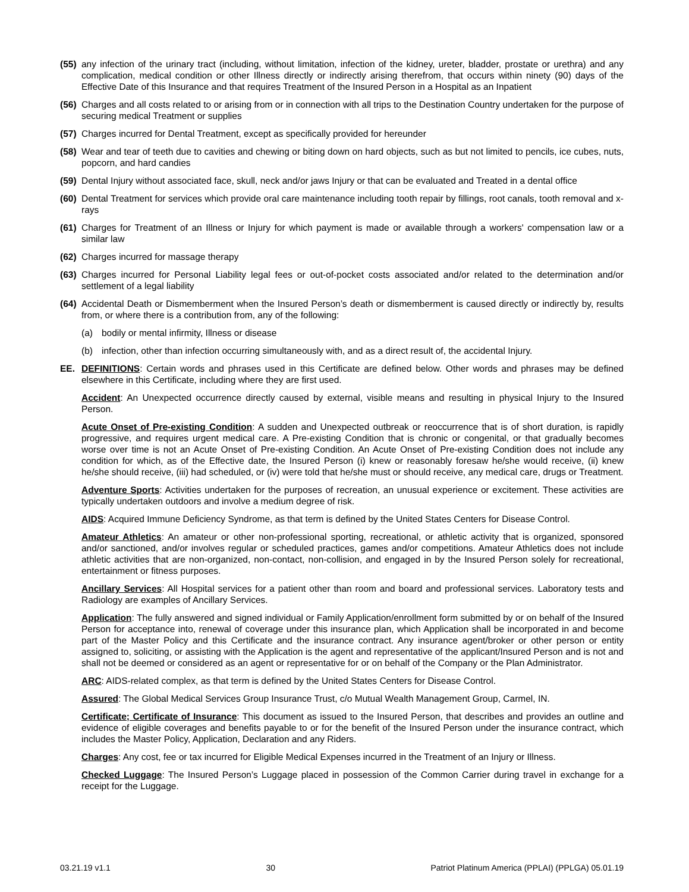(55) any infection of the urinary tract (including, without limitation, infection of the kidney, ureter, bladder, prostate or urethra) and any complication, medical condition or other Illness directly or indirectly arising therefrom, that occurs within ninety (90) days of the Effective Date of this Insurance and that requires Treatment of the Insured Person in a Hospital as an Inpatient
(56) Charges and all costs related to or arising from or in connection with all trips to the Destination Country undertaken for the purpose of securing medical Treatment or supplies
(57) Charges incurred for Dental Treatment, except as specifically provided for hereunder
(58) Wear and tear of teeth due to cavities and chewing or biting down on hard objects, such as but not limited to pencils, ice cubes, nuts, popcorn, and hard candies
(59) Dental Injury without associated face, skull, neck and/or jaws Injury or that can be evaluated and Treated in a dental office
(60) Dental Treatment for services which provide oral care maintenance including tooth repair by fillings, root canals, tooth removal and x-rays
(61) Charges for Treatment of an Illness or Injury for which payment is made or available through a workers' compensation law or a similar law
(62) Charges incurred for massage therapy
(63) Charges incurred for Personal Liability legal fees or out-of-pocket costs associated and/or related to the determination and/or settlement of a legal liability
(64) Accidental Death or Dismemberment when the Insured Person’s death or dismemberment is caused directly or indirectly by, results from, or where there is a contribution from, any of the following:
(a) bodily or mental infirmity, Illness or disease
(b) infection, other than infection occurring simultaneously with, and as a direct result of, the accidental Injury.
EE. DEFINITIONS: Certain words and phrases used in this Certificate are defined below. Other words and phrases may be defined elsewhere in this Certificate, including where they are first used.
Accident: An Unexpected occurrence directly caused by external, visible means and resulting in physical Injury to the Insured Person.
Acute Onset of Pre-existing Condition: A sudden and Unexpected outbreak or reoccurrence that is of short duration, is rapidly progressive, and requires urgent medical care. A Pre-existing Condition that is chronic or congenital, or that gradually becomes worse over time is not an Acute Onset of Pre-existing Condition. An Acute Onset of Pre-existing Condition does not include any condition for which, as of the Effective date, the Insured Person (i) knew or reasonably foresaw he/she would receive, (ii) knew he/she should receive, (iii) had scheduled, or (iv) were told that he/she must or should receive, any medical care, drugs or Treatment.
Adventure Sports: Activities undertaken for the purposes of recreation, an unusual experience or excitement. These activities are typically undertaken outdoors and involve a medium degree of risk.
AIDS: Acquired Immune Deficiency Syndrome, as that term is defined by the United States Centers for Disease Control.
Amateur Athletics: An amateur or other non-professional sporting, recreational, or athletic activity that is organized, sponsored and/or sanctioned, and/or involves regular or scheduled practices, games and/or competitions. Amateur Athletics does not include athletic activities that are non-organized, non-contact, non-collision, and engaged in by the Insured Person solely for recreational, entertainment or fitness purposes.
Ancillary Services: All Hospital services for a patient other than room and board and professional services. Laboratory tests and Radiology are examples of Ancillary Services.
Application: The fully answered and signed individual or Family Application/enrollment form submitted by or on behalf of the Insured Person for acceptance into, renewal of coverage under this insurance plan, which Application shall be incorporated in and become part of the Master Policy and this Certificate and the insurance contract. Any insurance agent/broker or other person or entity assigned to, soliciting, or assisting with the Application is the agent and representative of the applicant/Insured Person and is not and shall not be deemed or considered as an agent or representative for or on behalf of the Company or the Plan Administrator.
ARC: AIDS-related complex, as that term is defined by the United States Centers for Disease Control.
Assured: The Global Medical Services Group Insurance Trust, c/o Mutual Wealth Management Group, Carmel, IN.
Certificate; Certificate of Insurance: This document as issued to the Insured Person, that describes and provides an outline and evidence of eligible coverages and benefits payable to or for the benefit of the Insured Person under the insurance contract, which includes the Master Policy, Application, Declaration and any Riders.
Charges: Any cost, fee or tax incurred for Eligible Medical Expenses incurred in the Treatment of an Injury or Illness.
Checked Luggage: The Insured Person’s Luggage placed in possession of the Common Carrier during travel in exchange for a receipt for the Luggage.
03.21.19 v1.1 30 Patriot Platinum America (PPLAI) (PPLGA) 05.01.19